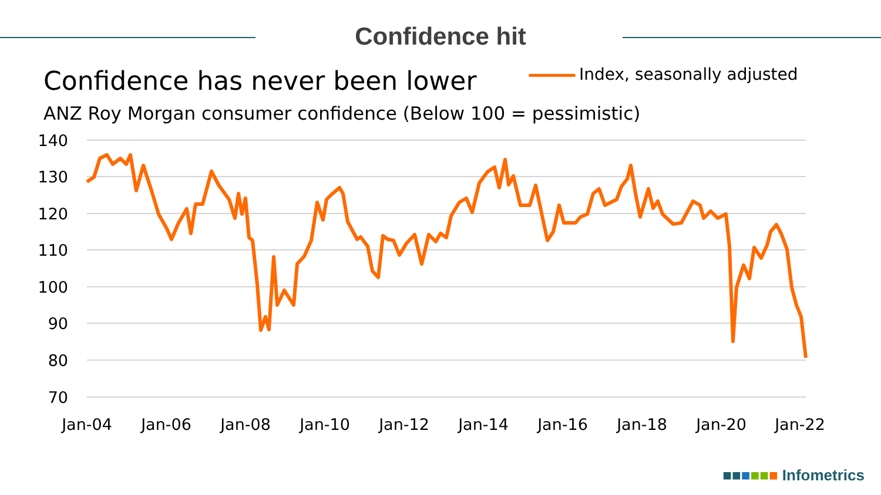Confidence hit
Confidence has never been lower
Index, seasonally adjusted
ANZ Roy Morgan consumer confidence (Below 100 = pessimistic)
140
130
120
110
100
90
80
70
Jan-04
Jan-06
Jan-08
Jan-10
Jan-12
Jan-14
Jan-16
Jan-18
Jan-20
Jan-22
■■■■■■ Infometrics